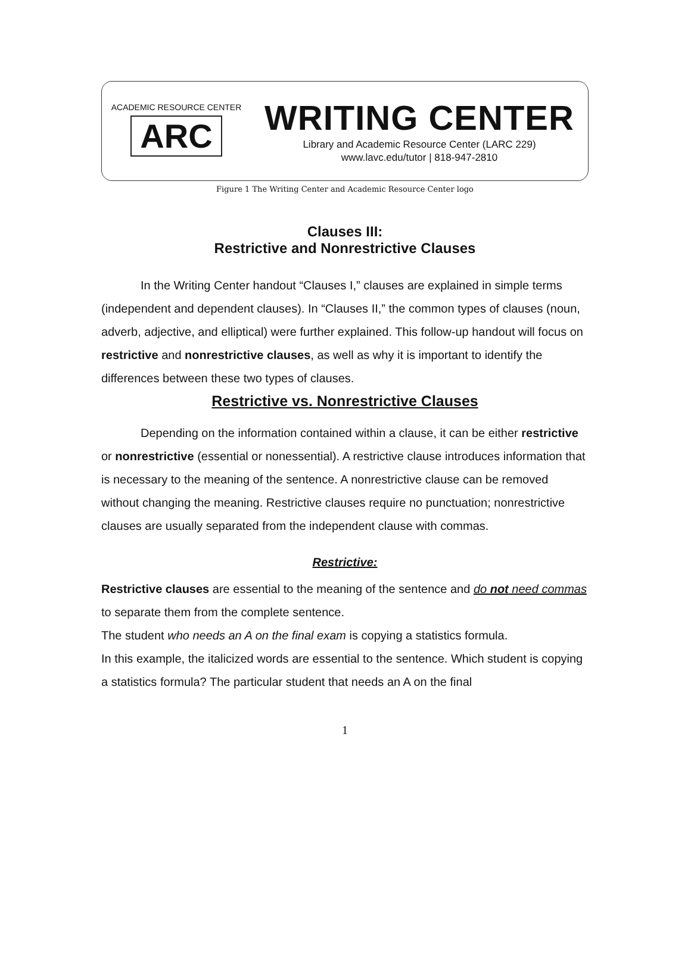ACADEMIC RESOURCE CENTER
ARC
WRITING CENTER
Library and Academic Resource Center (LARC 229)
www.lavc.edu/tutor | 818-947-2810
Figure 1 The Writing Center and Academic Resource Center logo
Clauses III:
Restrictive and Nonrestrictive Clauses
In the Writing Center handout “Clauses I,” clauses are explained in simple terms (independent and dependent clauses). In “Clauses II,” the common types of clauses (noun, adverb, adjective, and elliptical) were further explained. This follow-up handout will focus on restrictive and nonrestrictive clauses, as well as why it is important to identify the differences between these two types of clauses.
Restrictive vs. Nonrestrictive Clauses
Depending on the information contained within a clause, it can be either restrictive or nonrestrictive (essential or nonessential). A restrictive clause introduces information that is necessary to the meaning of the sentence. A nonrestrictive clause can be removed without changing the meaning. Restrictive clauses require no punctuation; nonrestrictive clauses are usually separated from the independent clause with commas.
Restrictive:
Restrictive clauses are essential to the meaning of the sentence and do not need commas to separate them from the complete sentence.
The student who needs an A on the final exam is copying a statistics formula.
In this example, the italicized words are essential to the sentence. Which student is copying a statistics formula? The particular student that needs an A on the final
1